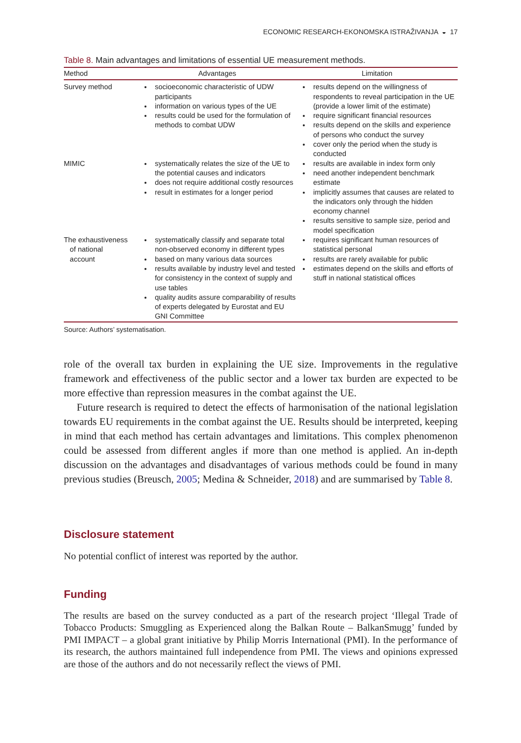ECONOMIC RESEARCH-EKONOMSKA ISTRAŽIVANJA ◒ 17
Table 8. Main advantages and limitations of essential UE measurement methods.
| Method | Advantages | Limitation |
| --- | --- | --- |
| Survey method | socioeconomic characteristic of UDW participants information on various types of the UE results could be used for the formulation of methods to combat UDW | results depend on the willingness of respondents to reveal participation in the UE (provide a lower limit of the estimate) require significant financial resources results depend on the skills and experience of persons who conduct the survey cover only the period when the study is conducted |
| MIMIC | systematically relates the size of the UE to the potential causes and indicators does not require additional costly resources result in estimates for a longer period | results are available in index form only need another independent benchmark estimate implicitly assumes that causes are related to the indicators only through the hidden economy channel results sensitive to sample size, period and model specification |
| The exhaustiveness of national account | systematically classify and separate total non-observed economy in different types based on many various data sources results available by industry level and tested for consistency in the context of supply and use tables quality audits assure comparability of results of experts delegated by Eurostat and EU GNI Committee | requires significant human resources of statistical personal results are rarely available for public estimates depend on the skills and efforts of stuff in national statistical offices |
Source: Authors’ systematisation.
role of the overall tax burden in explaining the UE size. Improvements in the regulative framework and effectiveness of the public sector and a lower tax burden are expected to be more effective than repression measures in the combat against the UE.
Future research is required to detect the effects of harmonisation of the national legislation towards EU requirements in the combat against the UE. Results should be interpreted, keeping in mind that each method has certain advantages and limitations. This complex phenomenon could be assessed from different angles if more than one method is applied. An in-depth discussion on the advantages and disadvantages of various methods could be found in many previous studies (Breusch, 2005; Medina & Schneider, 2018) and are summarised by Table 8.
Disclosure statement
No potential conflict of interest was reported by the author.
Funding
The results are based on the survey conducted as a part of the research project ‘Illegal Trade of Tobacco Products: Smuggling as Experienced along the Balkan Route – BalkanSmugg’ funded by PMI IMPACT – a global grant initiative by Philip Morris International (PMI). In the performance of its research, the authors maintained full independence from PMI. The views and opinions expressed are those of the authors and do not necessarily reflect the views of PMI.